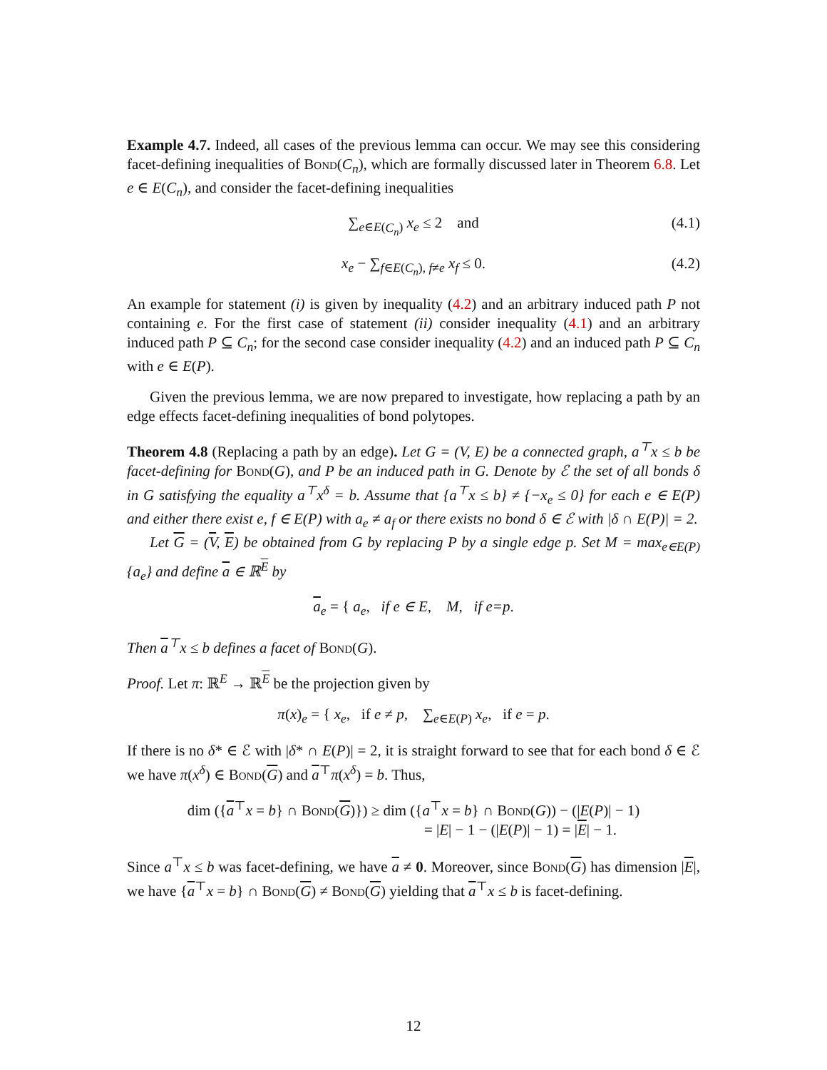Example 4.7. Indeed, all cases of the previous lemma can occur. We may see this considering facet-defining inequalities of Bond(C<sub>n</sub>), which are formally discussed later in Theorem 6.8. Let e ∈ E(C<sub>n</sub>), and consider the facet-defining inequalities
∑<sub>e∈E(C<sub>n</sub>)</sub> x<sub>e</sub> ≤ 2 and (4.1)
x<sub>e</sub> − ∑<sub>f∈E(C<sub>n</sub>), f≠e</sub> x<sub>f</sub> ≤ 0. (4.2)
An example for statement (i) is given by inequality (4.2) and an arbitrary induced path P not containing e. For the first case of statement (ii) consider inequality (4.1) and an arbitrary induced path P ⊆ C<sub>n</sub>; for the second case consider inequality (4.2) and an induced path P ⊆ C<sub>n</sub> with e ∈ E(P).
Given the previous lemma, we are now prepared to investigate, how replacing a path by an edge effects facet-defining inequalities of bond polytopes.
Theorem 4.8 (Replacing a path by an edge). Let G = (V, E) be a connected graph, a<sup>⊤</sup>x ≤ b be facet-defining for Bond(G), and P be an induced path in G. Denote by ℰ the set of all bonds δ in G satisfying the equality a<sup>⊤</sup>x<sup>δ</sup> = b. Assume that {a<sup>⊤</sup>x ≤ b} ≠ {−x<sub>e</sub> ≤ 0} for each e ∈ E(P) and either there exist e, f ∈ E(P) with a<sub>e</sub> ≠ a<sub>f</sub> or there exists no bond δ ∈ ℰ with |δ ∩ E(P)| = 2.
Let G = (V, E) be obtained from G by replacing P by a single edge p. Set M = max<sub>e∈E(P)</sub>{a<sub>e</sub>} and define a ∈ ℝ<sup>E</sup> by
a<sub>e</sub> = { a<sub>e</sub>, if e ∈ E, M, if e=p.
Then a<sup>⊤</sup>x ≤ b defines a facet of Bond(G).
Proof. Let π: ℝ<sup>E</sup> → ℝ<sup>E</sup> be the projection given by
π(x)<sub>e</sub> = { x<sub>e</sub>, if e ≠ p, ∑<sub>e∈E(P)</sub> x<sub>e</sub>, if e = p.
If there is no δ* ∈ ℰ with |δ* ∩ E(P)| = 2, it is straight forward to see that for each bond δ ∈ ℰ we have π(x<sup>δ</sup>) ∈ Bond(G) and a<sup>⊤</sup>π(x<sup>δ</sup>) = b. Thus,
dim ({a<sup>⊤</sup>x = b} ∩ Bond(G)}) ≥ dim ({a<sup>⊤</sup>x = b} ∩ Bond(G)) − (|E(P)| − 1)
= |E| − 1 − (|E(P)| − 1) = |E| − 1.
Since a<sup>⊤</sup>x ≤ b was facet-defining, we have a ≠ 0. Moreover, since Bond(G) has dimension |E|, we have {a<sup>⊤</sup>x = b} ∩ Bond(G) ≠ Bond(G) yielding that a<sup>⊤</sup>x ≤ b is facet-defining.
12